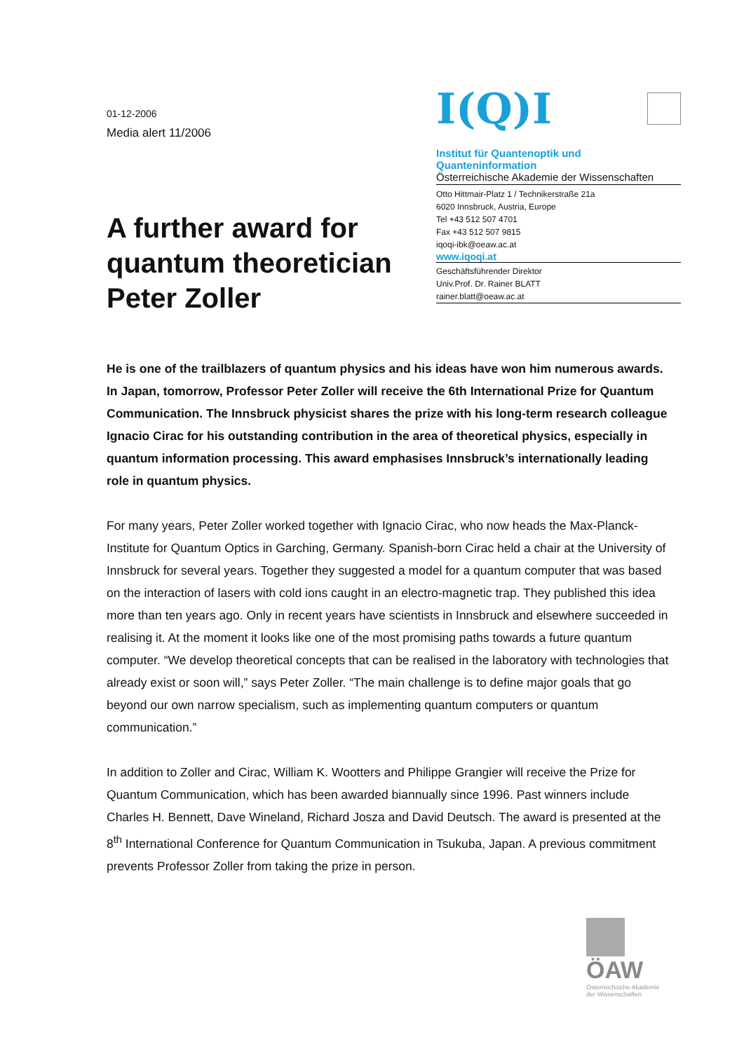01-12-2006
Media alert 11/2006
A further award for quantum theoretician Peter Zoller
I(Q)I
Institut für Quantenoptik und Quanteninformation
Österreichische Akademie der Wissenschaften
Otto Hittmair-Platz 1 / Technikerstraße 21a
6020 Innsbruck, Austria, Europe
Tel +43 512 507 4701
Fax +43 512 507 9815
iqoqi-ibk@oeaw.ac.at
www.iqoqi.at
Geschäftsführender Direktor
Univ.Prof. Dr. Rainer BLATT
rainer.blatt@oeaw.ac.at
He is one of the trailblazers of quantum physics and his ideas have won him numerous awards. In Japan, tomorrow, Professor Peter Zoller will receive the 6th International Prize for Quantum Communication. The Innsbruck physicist shares the prize with his long-term research colleague Ignacio Cirac for his outstanding contribution in the area of theoretical physics, especially in quantum information processing. This award emphasises Innsbruck’s internationally leading role in quantum physics.
For many years, Peter Zoller worked together with Ignacio Cirac, who now heads the Max-Planck-Institute for Quantum Optics in Garching, Germany. Spanish-born Cirac held a chair at the University of Innsbruck for several years. Together they suggested a model for a quantum computer that was based on the interaction of lasers with cold ions caught in an electro-magnetic trap. They published this idea more than ten years ago. Only in recent years have scientists in Innsbruck and elsewhere succeeded in realising it. At the moment it looks like one of the most promising paths towards a future quantum computer. “We develop theoretical concepts that can be realised in the laboratory with technologies that already exist or soon will,” says Peter Zoller. “The main challenge is to define major goals that go beyond our own narrow specialism, such as implementing quantum computers or quantum communication.”
In addition to Zoller and Cirac, William K. Wootters and Philippe Grangier will receive the Prize for Quantum Communication, which has been awarded biannually since 1996. Past winners include Charles H. Bennett, Dave Wineland, Richard Josza and David Deutsch. The award is presented at the 8<sup>th</sup> International Conference for Quantum Communication in Tsukuba, Japan. A previous commitment prevents Professor Zoller from taking the prize in person.
ÖAW
Österreichische Akademie der Wissenschaften